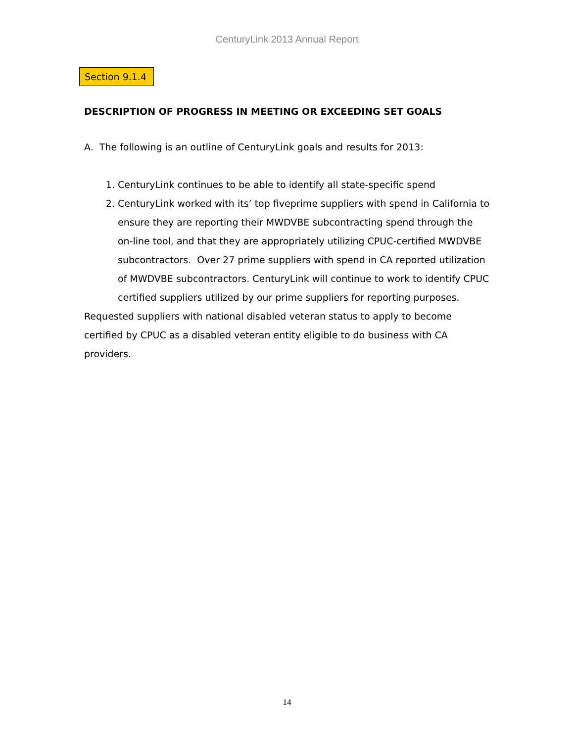CenturyLink 2013 Annual Report
Section 9.1.4
DESCRIPTION OF PROGRESS IN MEETING OR EXCEEDING SET GOALS
A. The following is an outline of CenturyLink goals and results for 2013:
1. CenturyLink continues to be able to identify all state-specific spend
2. CenturyLink worked with its’ top fiveprime suppliers with spend in California to ensure they are reporting their MWDVBE subcontracting spend through the on-line tool, and that they are appropriately utilizing CPUC-certified MWDVBE subcontractors. Over 27 prime suppliers with spend in CA reported utilization of MWDVBE subcontractors. CenturyLink will continue to work to identify CPUC certified suppliers utilized by our prime suppliers for reporting purposes.
Requested suppliers with national disabled veteran status to apply to become certified by CPUC as a disabled veteran entity eligible to do business with CA providers.
14